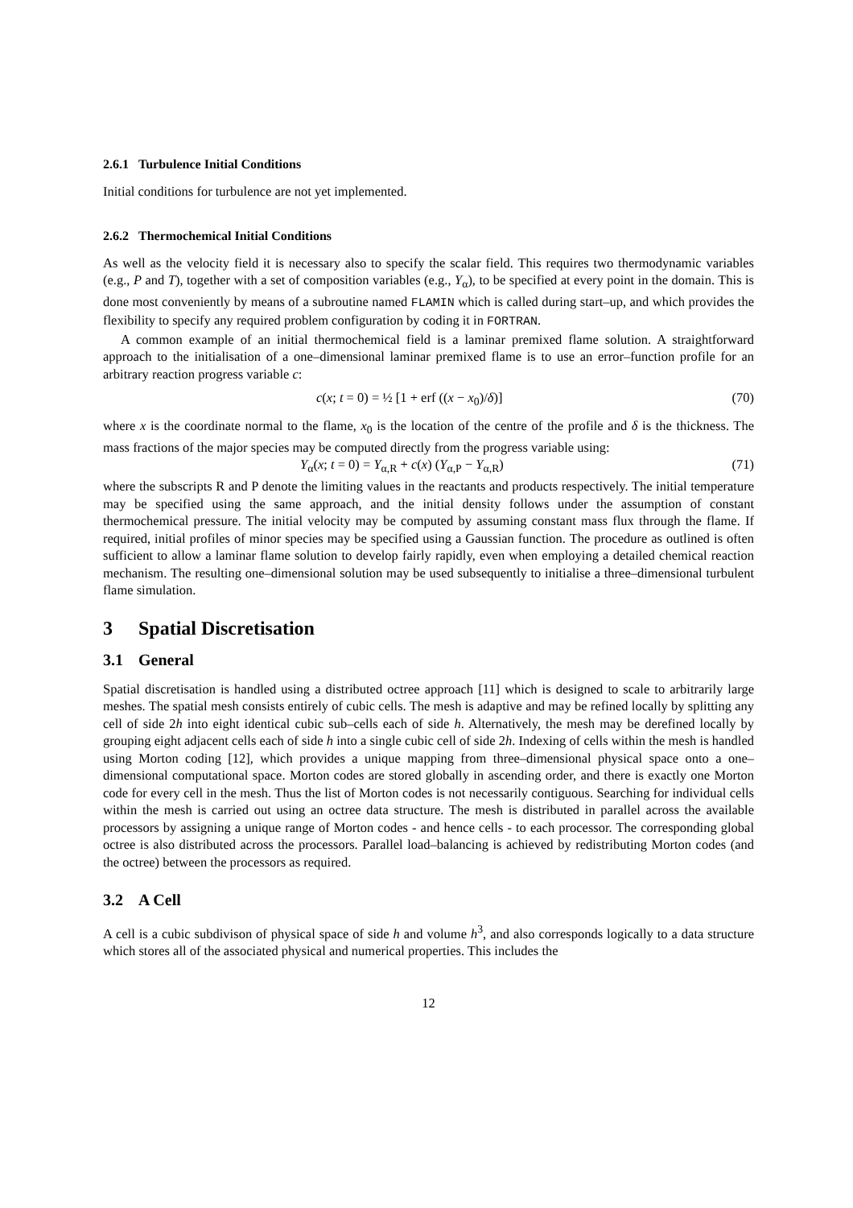2.6.1 Turbulence Initial Conditions
Initial conditions for turbulence are not yet implemented.
2.6.2 Thermochemical Initial Conditions
As well as the velocity field it is necessary also to specify the scalar field. This requires two thermodynamic variables (e.g., P and T), together with a set of composition variables (e.g., Y<sub>α</sub>), to be specified at every point in the domain. This is done most conveniently by means of a subroutine named FLAMIN which is called during start–up, and which provides the flexibility to specify any required problem configuration by coding it in FORTRAN.
A common example of an initial thermochemical field is a laminar premixed flame solution. A straightforward approach to the initialisation of a one–dimensional laminar premixed flame is to use an error–function profile for an arbitrary reaction progress variable c:
c(x; t = 0) = ½ [1 + erf ((x − x<sub>0</sub>)/δ)] (70)
where x is the coordinate normal to the flame, x<sub>0</sub> is the location of the centre of the profile and δ is the thickness. The mass fractions of the major species may be computed directly from the progress variable using:
Y<sub>α</sub>(x; t = 0) = Y<sub>α,R</sub> + c(x) (Y<sub>α,P</sub> − Y<sub>α,R</sub>) (71)
where the subscripts R and P denote the limiting values in the reactants and products respectively. The initial temperature may be specified using the same approach, and the initial density follows under the assumption of constant thermochemical pressure. The initial velocity may be computed by assuming constant mass flux through the flame. If required, initial profiles of minor species may be specified using a Gaussian function. The procedure as outlined is often sufficient to allow a laminar flame solution to develop fairly rapidly, even when employing a detailed chemical reaction mechanism. The resulting one–dimensional solution may be used subsequently to initialise a three–dimensional turbulent flame simulation.
3 Spatial Discretisation
3.1 General
Spatial discretisation is handled using a distributed octree approach [11] which is designed to scale to arbitrarily large meshes. The spatial mesh consists entirely of cubic cells. The mesh is adaptive and may be refined locally by splitting any cell of side 2h into eight identical cubic sub–cells each of side h. Alternatively, the mesh may be derefined locally by grouping eight adjacent cells each of side h into a single cubic cell of side 2h. Indexing of cells within the mesh is handled using Morton coding [12], which provides a unique mapping from three–dimensional physical space onto a one–dimensional computational space. Morton codes are stored globally in ascending order, and there is exactly one Morton code for every cell in the mesh. Thus the list of Morton codes is not necessarily contiguous. Searching for individual cells within the mesh is carried out using an octree data structure. The mesh is distributed in parallel across the available processors by assigning a unique range of Morton codes - and hence cells - to each processor. The corresponding global octree is also distributed across the processors. Parallel load–balancing is achieved by redistributing Morton codes (and the octree) between the processors as required.
3.2 A Cell
A cell is a cubic subdivison of physical space of side h and volume h<sup>3</sup>, and also corresponds logically to a data structure which stores all of the associated physical and numerical properties. This includes the
12